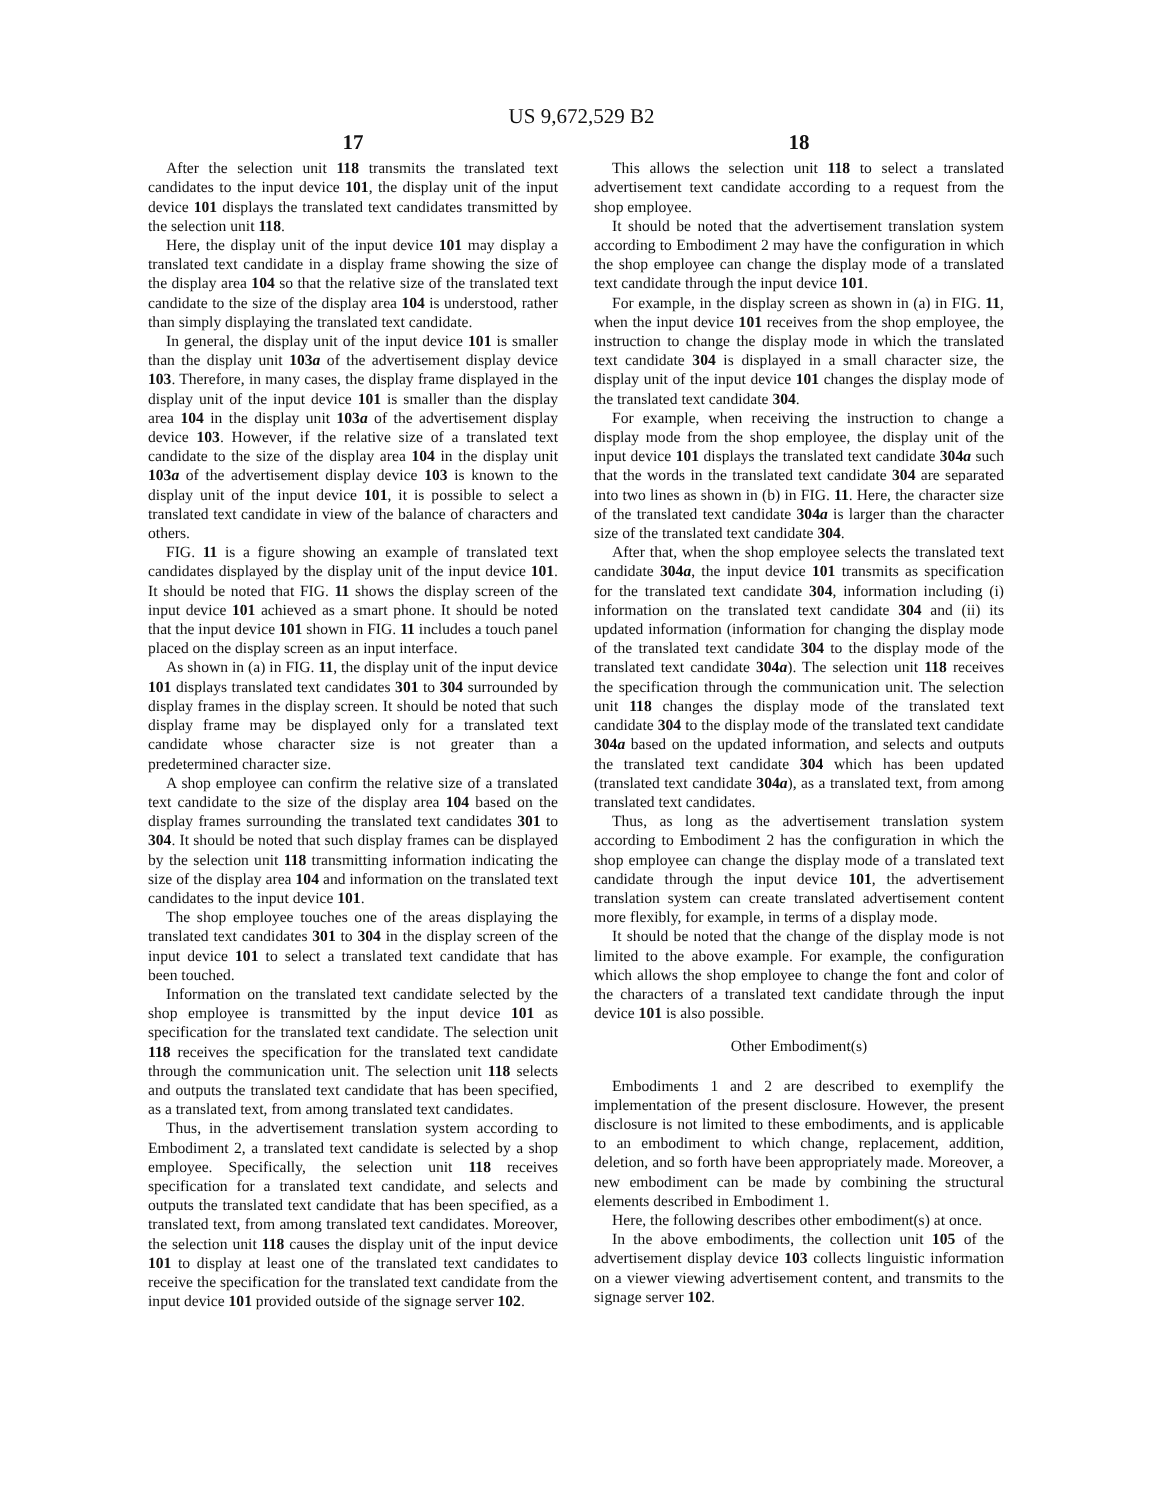US 9,672,529 B2
17
After the selection unit 118 transmits the translated text candidates to the input device 101, the display unit of the input device 101 displays the translated text candidates transmitted by the selection unit 118.
Here, the display unit of the input device 101 may display a translated text candidate in a display frame showing the size of the display area 104 so that the relative size of the translated text candidate to the size of the display area 104 is understood, rather than simply displaying the translated text candidate.
In general, the display unit of the input device 101 is smaller than the display unit 103a of the advertisement display device 103. Therefore, in many cases, the display frame displayed in the display unit of the input device 101 is smaller than the display area 104 in the display unit 103a of the advertisement display device 103. However, if the relative size of a translated text candidate to the size of the display area 104 in the display unit 103a of the advertisement display device 103 is known to the display unit of the input device 101, it is possible to select a translated text candidate in view of the balance of characters and others.
FIG. 11 is a figure showing an example of translated text candidates displayed by the display unit of the input device 101. It should be noted that FIG. 11 shows the display screen of the input device 101 achieved as a smart phone. It should be noted that the input device 101 shown in FIG. 11 includes a touch panel placed on the display screen as an input interface.
As shown in (a) in FIG. 11, the display unit of the input device 101 displays translated text candidates 301 to 304 surrounded by display frames in the display screen. It should be noted that such display frame may be displayed only for a translated text candidate whose character size is not greater than a predetermined character size.
A shop employee can confirm the relative size of a translated text candidate to the size of the display area 104 based on the display frames surrounding the translated text candidates 301 to 304. It should be noted that such display frames can be displayed by the selection unit 118 transmitting information indicating the size of the display area 104 and information on the translated text candidates to the input device 101.
The shop employee touches one of the areas displaying the translated text candidates 301 to 304 in the display screen of the input device 101 to select a translated text candidate that has been touched.
Information on the translated text candidate selected by the shop employee is transmitted by the input device 101 as specification for the translated text candidate. The selection unit 118 receives the specification for the translated text candidate through the communication unit. The selection unit 118 selects and outputs the translated text candidate that has been specified, as a translated text, from among translated text candidates.
Thus, in the advertisement translation system according to Embodiment 2, a translated text candidate is selected by a shop employee. Specifically, the selection unit 118 receives specification for a translated text candidate, and selects and outputs the translated text candidate that has been specified, as a translated text, from among translated text candidates. Moreover, the selection unit 118 causes the display unit of the input device 101 to display at least one of the translated text candidates to receive the specification for the translated text candidate from the input device 101 provided outside of the signage server 102.
18
This allows the selection unit 118 to select a translated advertisement text candidate according to a request from the shop employee.
It should be noted that the advertisement translation system according to Embodiment 2 may have the configuration in which the shop employee can change the display mode of a translated text candidate through the input device 101.
For example, in the display screen as shown in (a) in FIG. 11, when the input device 101 receives from the shop employee, the instruction to change the display mode in which the translated text candidate 304 is displayed in a small character size, the display unit of the input device 101 changes the display mode of the translated text candidate 304.
For example, when receiving the instruction to change a display mode from the shop employee, the display unit of the input device 101 displays the translated text candidate 304a such that the words in the translated text candidate 304 are separated into two lines as shown in (b) in FIG. 11. Here, the character size of the translated text candidate 304a is larger than the character size of the translated text candidate 304.
After that, when the shop employee selects the translated text candidate 304a, the input device 101 transmits as specification for the translated text candidate 304, information including (i) information on the translated text candidate 304 and (ii) its updated information (information for changing the display mode of the translated text candidate 304 to the display mode of the translated text candidate 304a). The selection unit 118 receives the specification through the communication unit. The selection unit 118 changes the display mode of the translated text candidate 304 to the display mode of the translated text candidate 304a based on the updated information, and selects and outputs the translated text candidate 304 which has been updated (translated text candidate 304a), as a translated text, from among translated text candidates.
Thus, as long as the advertisement translation system according to Embodiment 2 has the configuration in which the shop employee can change the display mode of a translated text candidate through the input device 101, the advertisement translation system can create translated advertisement content more flexibly, for example, in terms of a display mode.
It should be noted that the change of the display mode is not limited to the above example. For example, the configuration which allows the shop employee to change the font and color of the characters of a translated text candidate through the input device 101 is also possible.
Other Embodiment(s)
Embodiments 1 and 2 are described to exemplify the implementation of the present disclosure. However, the present disclosure is not limited to these embodiments, and is applicable to an embodiment to which change, replacement, addition, deletion, and so forth have been appropriately made. Moreover, a new embodiment can be made by combining the structural elements described in Embodiment 1.
Here, the following describes other embodiment(s) at once.
In the above embodiments, the collection unit 105 of the advertisement display device 103 collects linguistic information on a viewer viewing advertisement content, and transmits to the signage server 102.